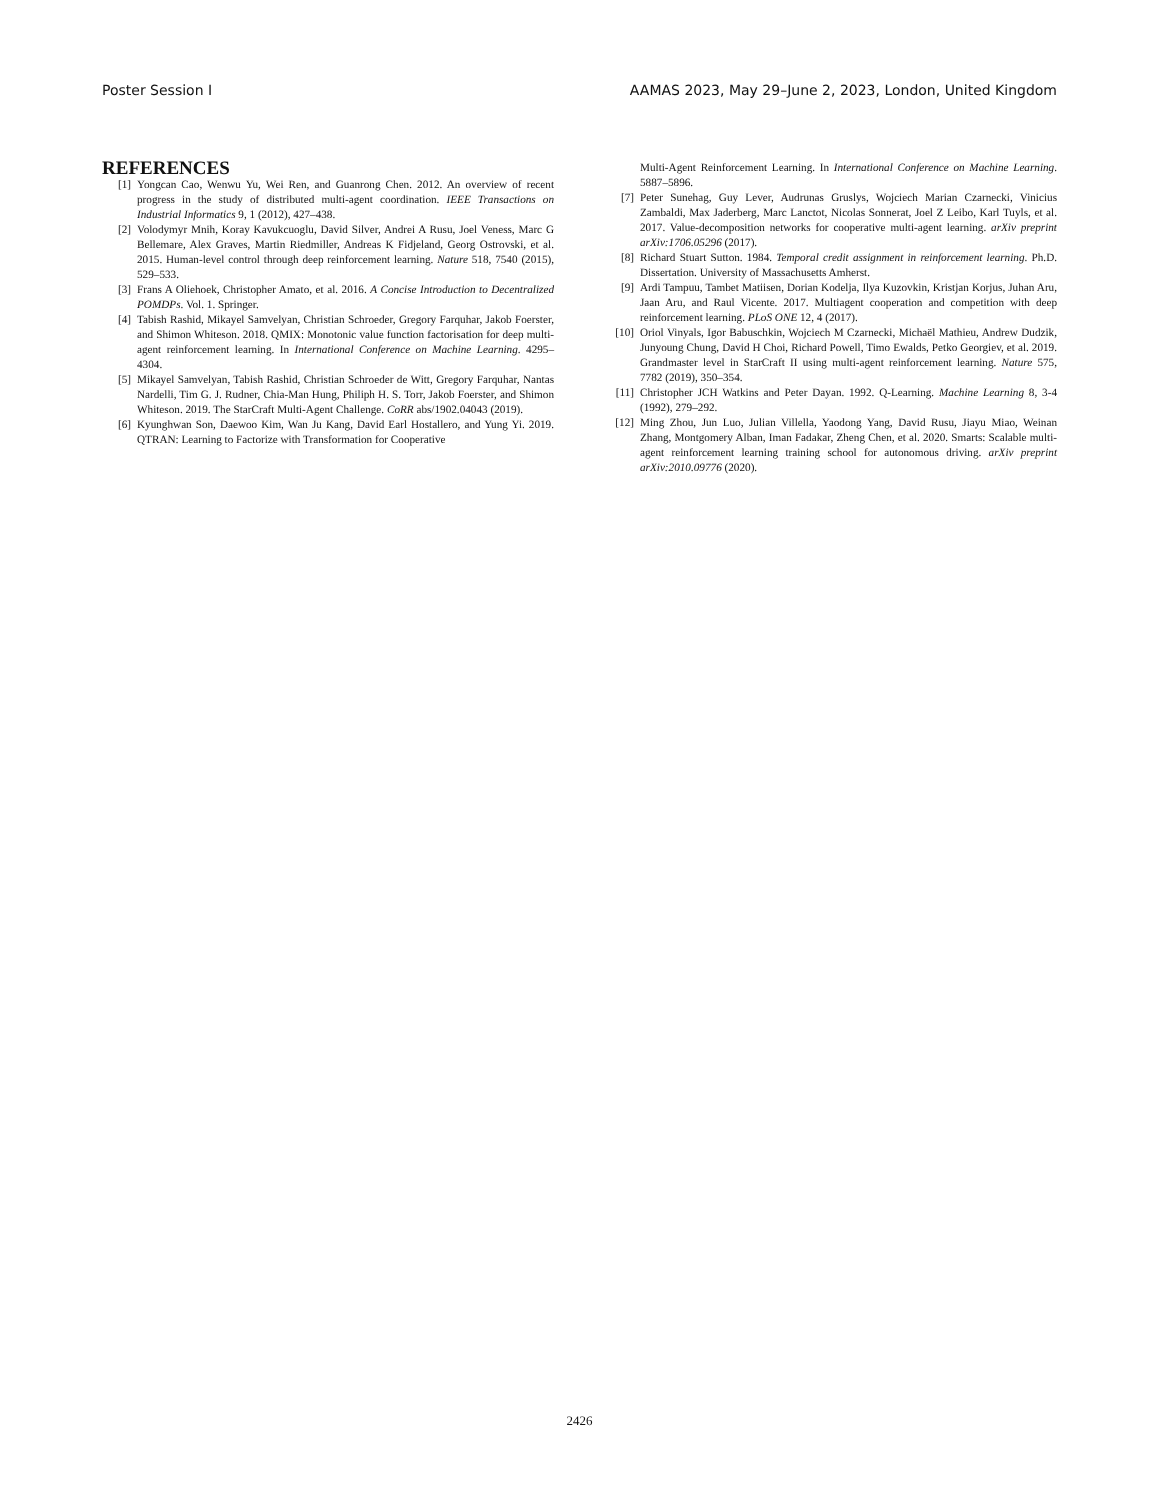Poster Session I AAMAS 2023, May 29–June 2, 2023, London, United Kingdom
REFERENCES
[1] Yongcan Cao, Wenwu Yu, Wei Ren, and Guanrong Chen. 2012. An overview of recent progress in the study of distributed multi-agent coordination. IEEE Transactions on Industrial Informatics 9, 1 (2012), 427–438.
[2] Volodymyr Mnih, Koray Kavukcuoglu, David Silver, Andrei A Rusu, Joel Veness, Marc G Bellemare, Alex Graves, Martin Riedmiller, Andreas K Fidjeland, Georg Ostrovski, et al. 2015. Human-level control through deep reinforcement learning. Nature 518, 7540 (2015), 529–533.
[3] Frans A Oliehoek, Christopher Amato, et al. 2016. A Concise Introduction to Decentralized POMDPs. Vol. 1. Springer.
[4] Tabish Rashid, Mikayel Samvelyan, Christian Schroeder, Gregory Farquhar, Jakob Foerster, and Shimon Whiteson. 2018. QMIX: Monotonic value function factorisation for deep multi-agent reinforcement learning. In International Conference on Machine Learning. 4295–4304.
[5] Mikayel Samvelyan, Tabish Rashid, Christian Schroeder de Witt, Gregory Farquhar, Nantas Nardelli, Tim G. J. Rudner, Chia-Man Hung, Philiph H. S. Torr, Jakob Foerster, and Shimon Whiteson. 2019. The StarCraft Multi-Agent Challenge. CoRR abs/1902.04043 (2019).
[6] Kyunghwan Son, Daewoo Kim, Wan Ju Kang, David Earl Hostallero, and Yung Yi. 2019. QTRAN: Learning to Factorize with Transformation for Cooperative
Multi-Agent Reinforcement Learning. In International Conference on Machine Learning. 5887–5896.
[7] Peter Sunehag, Guy Lever, Audrunas Gruslys, Wojciech Marian Czarnecki, Vinicius Zambaldi, Max Jaderberg, Marc Lanctot, Nicolas Sonnerat, Joel Z Leibo, Karl Tuyls, et al. 2017. Value-decomposition networks for cooperative multi-agent learning. arXiv preprint arXiv:1706.05296 (2017).
[8] Richard Stuart Sutton. 1984. Temporal credit assignment in reinforcement learning. Ph.D. Dissertation. University of Massachusetts Amherst.
[9] Ardi Tampuu, Tambet Matiisen, Dorian Kodelja, Ilya Kuzovkin, Kristjan Korjus, Juhan Aru, Jaan Aru, and Raul Vicente. 2017. Multiagent cooperation and competition with deep reinforcement learning. PLoS ONE 12, 4 (2017).
[10] Oriol Vinyals, Igor Babuschkin, Wojciech M Czarnecki, Michaël Mathieu, Andrew Dudzik, Junyoung Chung, David H Choi, Richard Powell, Timo Ewalds, Petko Georgiev, et al. 2019. Grandmaster level in StarCraft II using multi-agent reinforcement learning. Nature 575, 7782 (2019), 350–354.
[11] Christopher JCH Watkins and Peter Dayan. 1992. Q-Learning. Machine Learning 8, 3-4 (1992), 279–292.
[12] Ming Zhou, Jun Luo, Julian Villella, Yaodong Yang, David Rusu, Jiayu Miao, Weinan Zhang, Montgomery Alban, Iman Fadakar, Zheng Chen, et al. 2020. Smarts: Scalable multi-agent reinforcement learning training school for autonomous driving. arXiv preprint arXiv:2010.09776 (2020).
2426